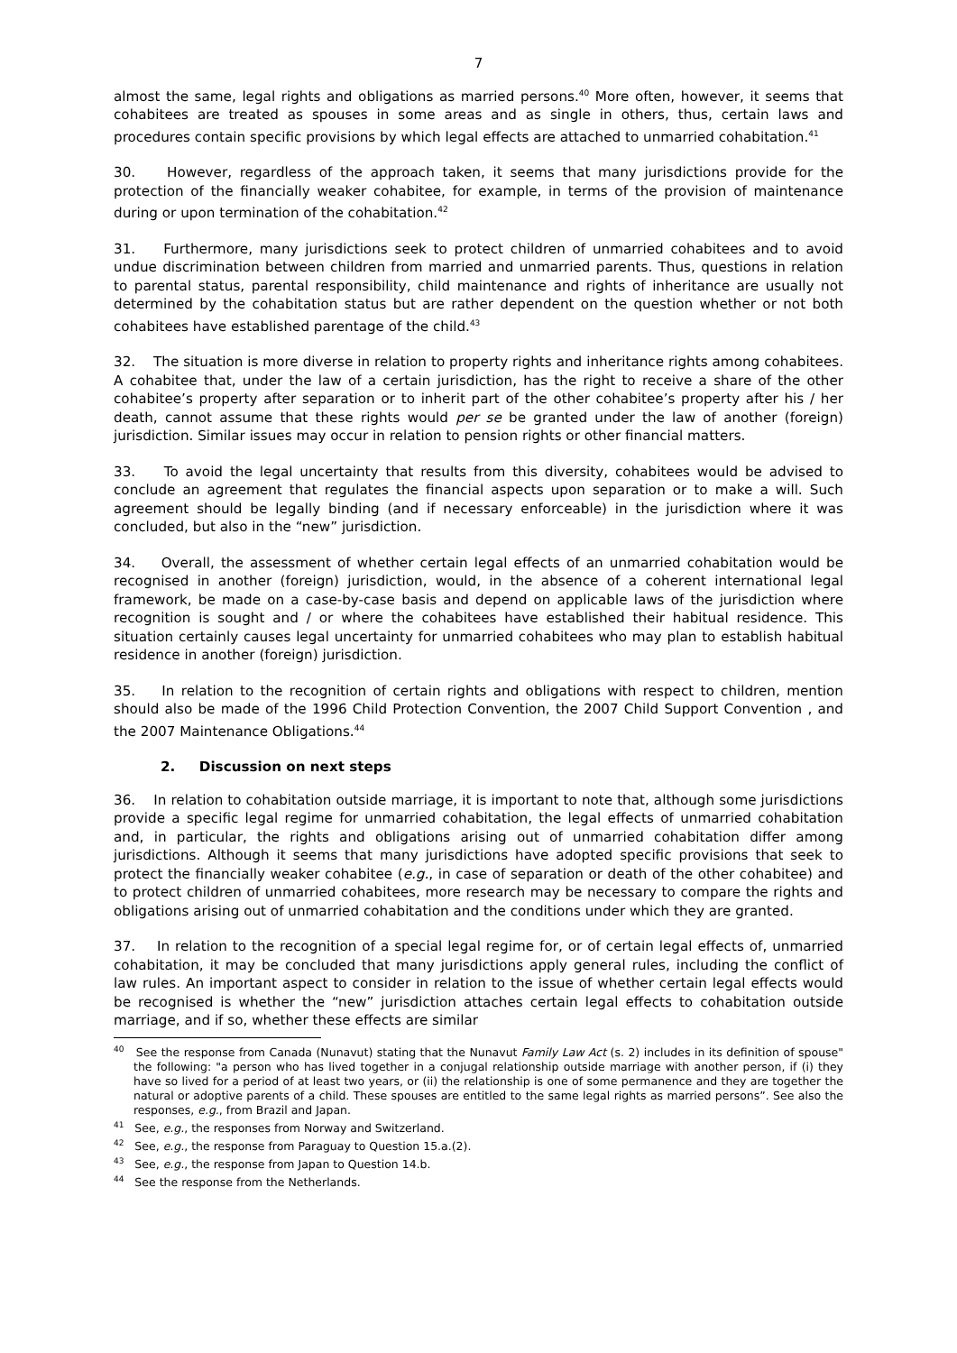7
almost the same, legal rights and obligations as married persons.<sup>40</sup> More often, however, it seems that cohabitees are treated as spouses in some areas and as single in others, thus, certain laws and procedures contain specific provisions by which legal effects are attached to unmarried cohabitation.<sup>41</sup>
30. However, regardless of the approach taken, it seems that many jurisdictions provide for the protection of the financially weaker cohabitee, for example, in terms of the provision of maintenance during or upon termination of the cohabitation.<sup>42</sup>
31. Furthermore, many jurisdictions seek to protect children of unmarried cohabitees and to avoid undue discrimination between children from married and unmarried parents. Thus, questions in relation to parental status, parental responsibility, child maintenance and rights of inheritance are usually not determined by the cohabitation status but are rather dependent on the question whether or not both cohabitees have established parentage of the child.<sup>43</sup>
32. The situation is more diverse in relation to property rights and inheritance rights among cohabitees. A cohabitee that, under the law of a certain jurisdiction, has the right to receive a share of the other cohabitee’s property after separation or to inherit part of the other cohabitee’s property after his / her death, cannot assume that these rights would per se be granted under the law of another (foreign) jurisdiction. Similar issues may occur in relation to pension rights or other financial matters.
33. To avoid the legal uncertainty that results from this diversity, cohabitees would be advised to conclude an agreement that regulates the financial aspects upon separation or to make a will. Such agreement should be legally binding (and if necessary enforceable) in the jurisdiction where it was concluded, but also in the “new” jurisdiction.
34. Overall, the assessment of whether certain legal effects of an unmarried cohabitation would be recognised in another (foreign) jurisdiction, would, in the absence of a coherent international legal framework, be made on a case-by-case basis and depend on applicable laws of the jurisdiction where recognition is sought and / or where the cohabitees have established their habitual residence. This situation certainly causes legal uncertainty for unmarried cohabitees who may plan to establish habitual residence in another (foreign) jurisdiction.
35. In relation to the recognition of certain rights and obligations with respect to children, mention should also be made of the 1996 Child Protection Convention, the 2007 Child Support Convention , and the 2007 Maintenance Obligations.<sup>44</sup>
2. Discussion on next steps
36. In relation to cohabitation outside marriage, it is important to note that, although some jurisdictions provide a specific legal regime for unmarried cohabitation, the legal effects of unmarried cohabitation and, in particular, the rights and obligations arising out of unmarried cohabitation differ among jurisdictions. Although it seems that many jurisdictions have adopted specific provisions that seek to protect the financially weaker cohabitee (e.g., in case of separation or death of the other cohabitee) and to protect children of unmarried cohabitees, more research may be necessary to compare the rights and obligations arising out of unmarried cohabitation and the conditions under which they are granted.
37. In relation to the recognition of a special legal regime for, or of certain legal effects of, unmarried cohabitation, it may be concluded that many jurisdictions apply general rules, including the conflict of law rules. An important aspect to consider in relation to the issue of whether certain legal effects would be recognised is whether the “new” jurisdiction attaches certain legal effects to cohabitation outside marriage, and if so, whether these effects are similar
<sup>40</sup> See the response from Canada (Nunavut) stating that the Nunavut Family Law Act (s. 2) includes in its definition of spouse" the following: "a person who has lived together in a conjugal relationship outside marriage with another person, if (i) they have so lived for a period of at least two years, or (ii) the relationship is one of some permanence and they are together the natural or adoptive parents of a child. These spouses are entitled to the same legal rights as married persons”. See also the responses, e.g., from Brazil and Japan.
<sup>41</sup> See, e.g., the responses from Norway and Switzerland.
<sup>42</sup> See, e.g., the response from Paraguay to Question 15.a.(2).
<sup>43</sup> See, e.g., the response from Japan to Question 14.b.
<sup>44</sup> See the response from the Netherlands.